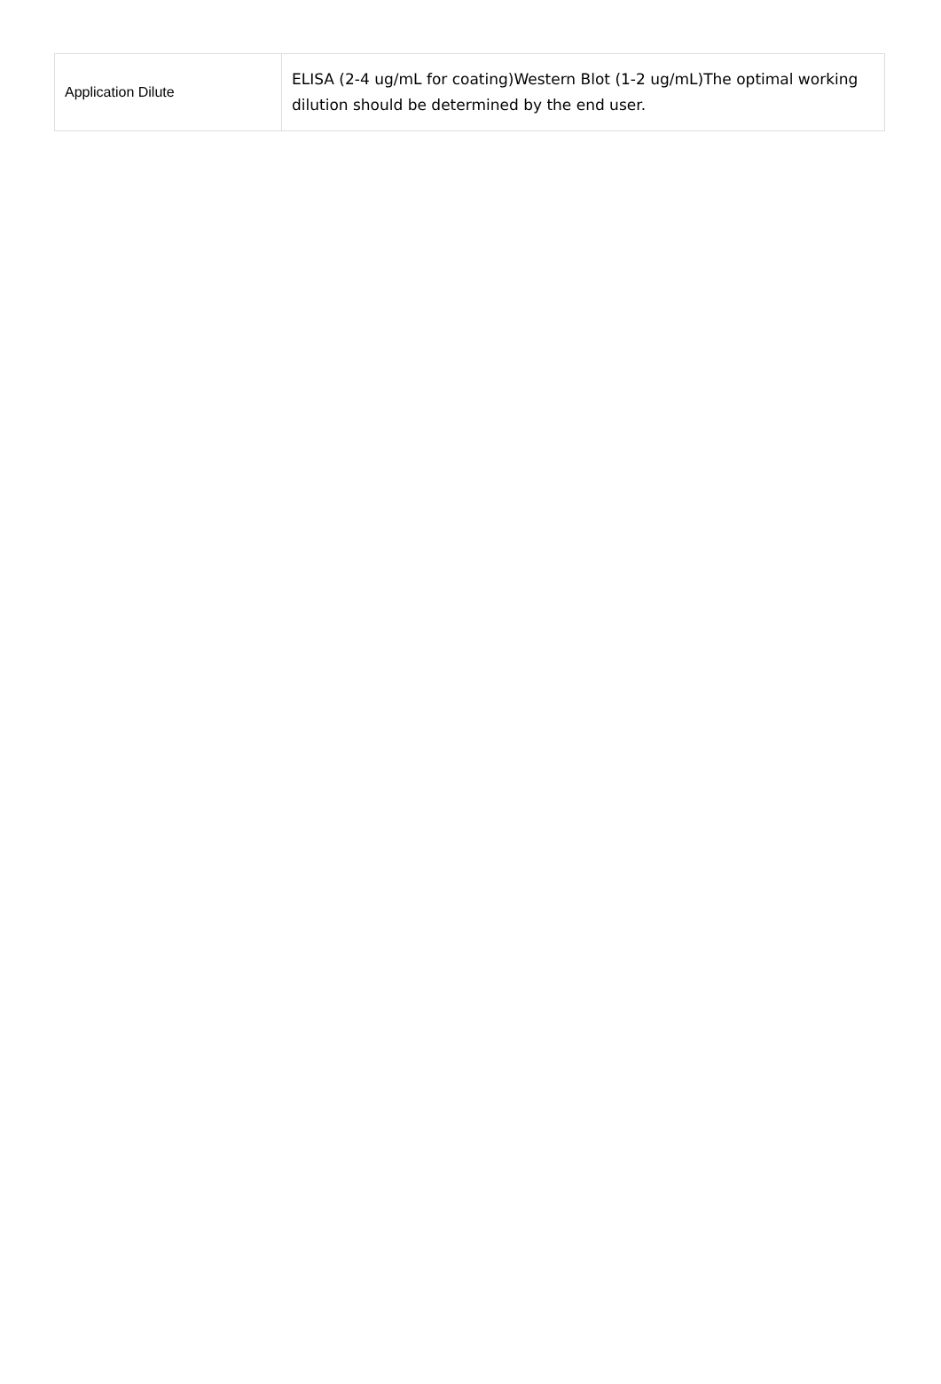| Application Dilute | ELISA (2-4 ug/mL for coating)Western Blot (1-2 ug/mL)The optimal working dilution should be determined by the end user. |